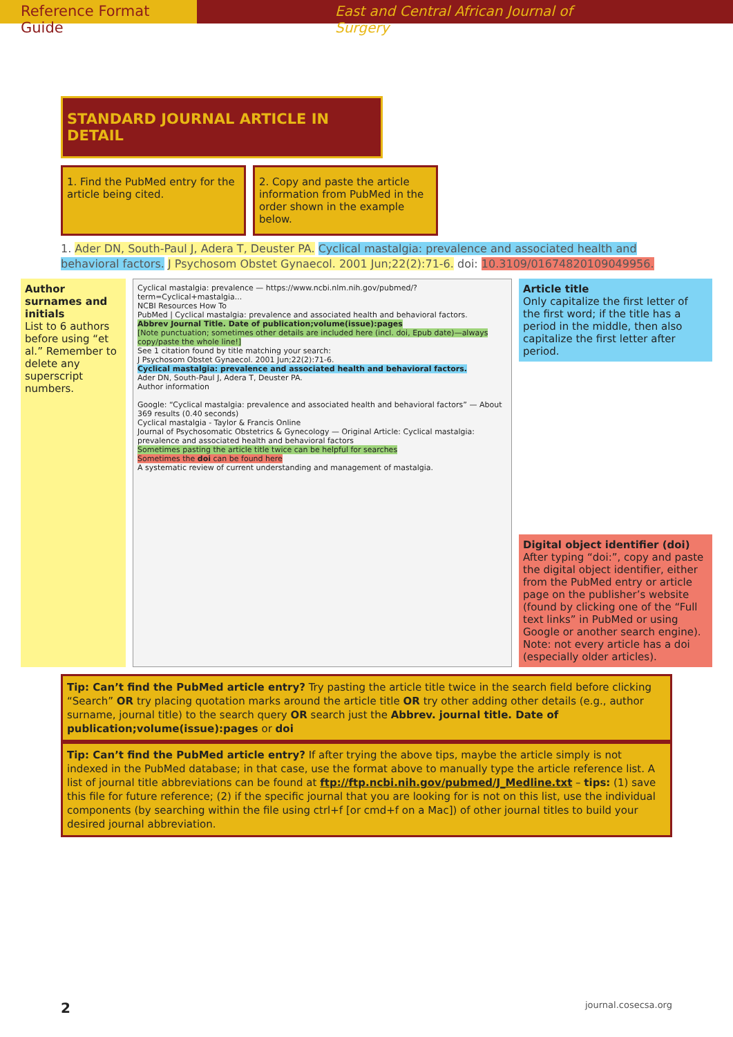Reference Format Guide East and Central African Journal of Surgery
STANDARD JOURNAL ARTICLE IN DETAIL
1. Find the PubMed entry for the article being cited.
2. Copy and paste the article information from PubMed in the order shown in the example below.
1. Ader DN, South-Paul J, Adera T, Deuster PA. Cyclical mastalgia: prevalence and associated health and behavioral factors. J Psychosom Obstet Gynaecol. 2001 Jun;22(2):71-6. doi: 10.3109/01674820109049956.
Author surnames and initials
List to 6 authors before using “et al.” Remember to delete any superscript numbers.
Cyclical mastalgia: prevalence — https://www.ncbi.nlm.nih.gov/pubmed/?term=Cyclical+mastalgia...
NCBI Resources How To
PubMed | Cyclical mastalgia: prevalence and associated health and behavioral factors.
Abbrev Journal Title. Date of publication;volume(issue):pages
[Note punctuation; sometimes other details are included here (incl. doi, Epub date)—always copy/paste the whole line!]
See 1 citation found by title matching your search:
J Psychosom Obstet Gynaecol. 2001 Jun;22(2):71-6.
Cyclical mastalgia: prevalence and associated health and behavioral factors.
Ader DN, South-Paul J, Adera T, Deuster PA.
Author information
Google: “Cyclical mastalgia: prevalence and associated health and behavioral factors” — About 369 results (0.40 seconds)
Cyclical mastalgia - Taylor & Francis Online
Journal of Psychosomatic Obstetrics & Gynecology — Original Article: Cyclical mastalgia: prevalence and associated health and behavioral factors
Sometimes pasting the article title twice can be helpful for searches
Sometimes the doi can be found here
A systematic review of current understanding and management of mastalgia.
Article title
Only capitalize the first letter of the first word; if the title has a period in the middle, then also capitalize the first letter after period.
Digital object identifier (doi)
After typing “doi:”, copy and paste the digital object identifier, either from the PubMed entry or article page on the publisher’s website (found by clicking one of the “Full text links” in PubMed or using Google or another search engine). Note: not every article has a doi (especially older articles).
Tip: Can’t find the PubMed article entry? Try pasting the article title twice in the search field before clicking “Search” OR try placing quotation marks around the article title OR try other adding other details (e.g., author surname, journal title) to the search query OR search just the Abbrev. journal title. Date of publication;volume(issue):pages or doi
Tip: Can’t find the PubMed article entry? If after trying the above tips, maybe the article simply is not indexed in the PubMed database; in that case, use the format above to manually type the article reference list. A list of journal title abbreviations can be found at ftp://ftp.ncbi.nih.gov/pubmed/J_Medline.txt – tips: (1) save this file for future reference; (2) if the specific journal that you are looking for is not on this list, use the individual components (by searching within the file using ctrl+f [or cmd+f on a Mac]) of other journal titles to build your desired journal abbreviation.
2 journal.cosecsa.org